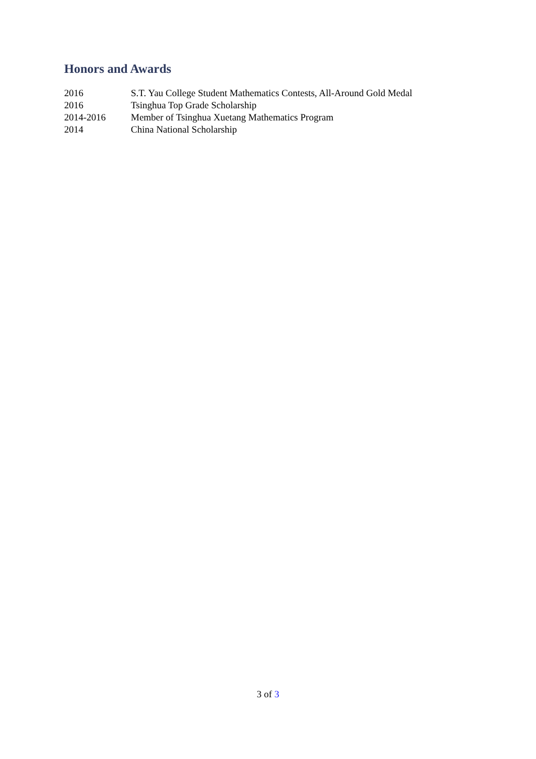Honors and Awards
| 2016 | S.T. Yau College Student Mathematics Contests, All-Around Gold Medal |
| 2016 | Tsinghua Top Grade Scholarship |
| 2014-2016 | Member of Tsinghua Xuetang Mathematics Program |
| 2014 | China National Scholarship |
3 of 3